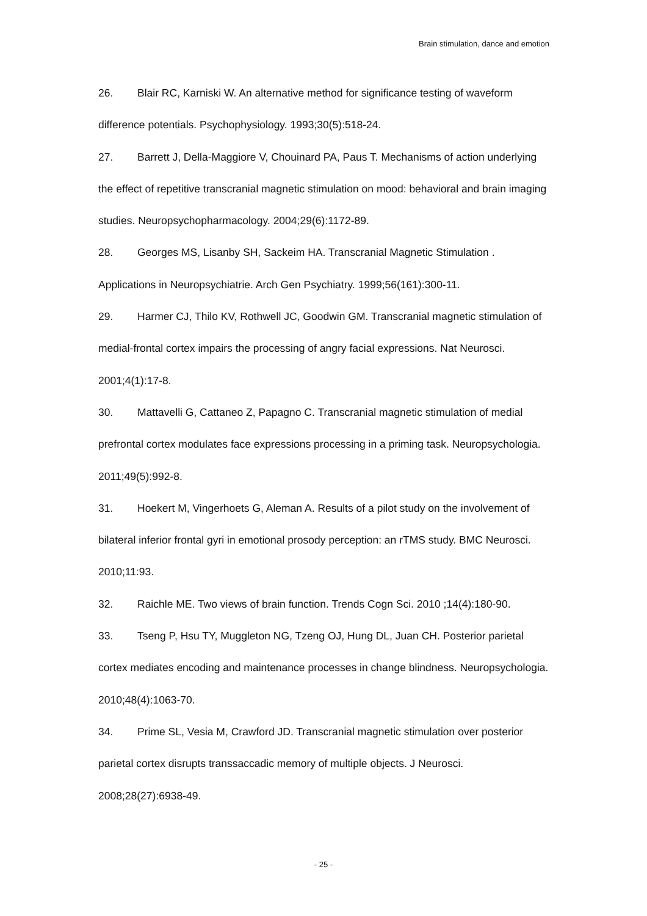Brain stimulation, dance and emotion
26. Blair RC, Karniski W. An alternative method for significance testing of waveform difference potentials. Psychophysiology. 1993;30(5):518-24.
27. Barrett J, Della-Maggiore V, Chouinard PA, Paus T. Mechanisms of action underlying the effect of repetitive transcranial magnetic stimulation on mood: behavioral and brain imaging studies. Neuropsychopharmacology. 2004;29(6):1172-89.
28. Georges MS, Lisanby SH, Sackeim HA. Transcranial Magnetic Stimulation . Applications in Neuropsychiatrie. Arch Gen Psychiatry. 1999;56(161):300-11.
29. Harmer CJ, Thilo KV, Rothwell JC, Goodwin GM. Transcranial magnetic stimulation of medial-frontal cortex impairs the processing of angry facial expressions. Nat Neurosci. 2001;4(1):17-8.
30. Mattavelli G, Cattaneo Z, Papagno C. Transcranial magnetic stimulation of medial prefrontal cortex modulates face expressions processing in a priming task. Neuropsychologia. 2011;49(5):992-8.
31. Hoekert M, Vingerhoets G, Aleman A. Results of a pilot study on the involvement of bilateral inferior frontal gyri in emotional prosody perception: an rTMS study. BMC Neurosci. 2010;11:93.
32. Raichle ME. Two views of brain function. Trends Cogn Sci. 2010 ;14(4):180-90.
33. Tseng P, Hsu TY, Muggleton NG, Tzeng OJ, Hung DL, Juan CH. Posterior parietal cortex mediates encoding and maintenance processes in change blindness. Neuropsychologia. 2010;48(4):1063-70.
34. Prime SL, Vesia M, Crawford JD. Transcranial magnetic stimulation over posterior parietal cortex disrupts transsaccadic memory of multiple objects. J Neurosci. 2008;28(27):6938-49.
- 25 -